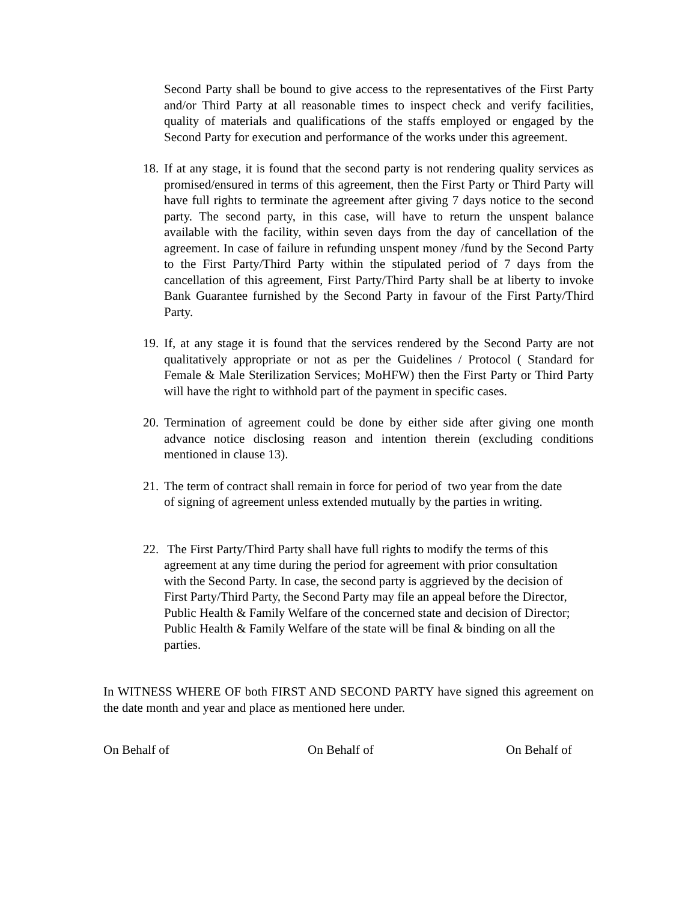Second Party shall be bound to give access to the representatives of the First Party and/or Third Party at all reasonable times to inspect check and verify facilities, quality of materials and qualifications of the staffs employed or engaged by the Second Party for execution and performance of the works under this agreement.
18. If at any stage, it is found that the second party is not rendering quality services as promised/ensured in terms of this agreement, then the First Party or Third Party will have full rights to terminate the agreement after giving 7 days notice to the second party. The second party, in this case, will have to return the unspent balance available with the facility, within seven days from the day of cancellation of the agreement. In case of failure in refunding unspent money /fund by the Second Party to the First Party/Third Party within the stipulated period of 7 days from the cancellation of this agreement, First Party/Third Party shall be at liberty to invoke Bank Guarantee furnished by the Second Party in favour of the First Party/Third Party.
19. If, at any stage it is found that the services rendered by the Second Party are not qualitatively appropriate or not as per the Guidelines / Protocol ( Standard for Female & Male Sterilization Services; MoHFW) then the First Party or Third Party will have the right to withhold part of the payment in specific cases.
20. Termination of agreement could be done by either side after giving one month advance notice disclosing reason and intention therein (excluding conditions mentioned in clause 13).
21. The term of contract shall remain in force for period of two year from the date of signing of agreement unless extended mutually by the parties in writing.
22. The First Party/Third Party shall have full rights to modify the terms of this agreement at any time during the period for agreement with prior consultation with the Second Party. In case, the second party is aggrieved by the decision of First Party/Third Party, the Second Party may file an appeal before the Director, Public Health & Family Welfare of the concerned state and decision of Director; Public Health & Family Welfare of the state will be final & binding on all the parties.
In WITNESS WHERE OF both FIRST AND SECOND PARTY have signed this agreement on the date month and year and place as mentioned here under.
On Behalf of On Behalf of On Behalf of